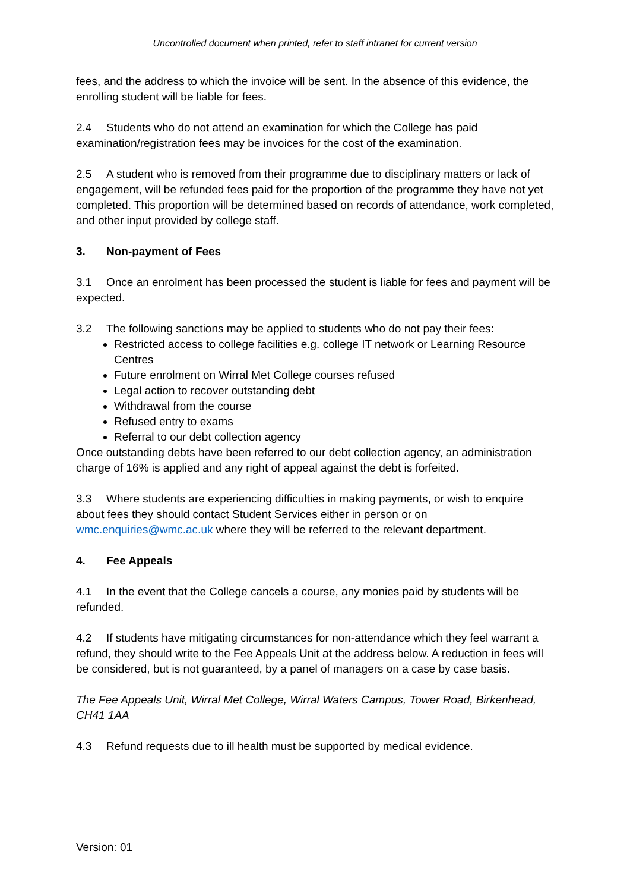Uncontrolled document when printed, refer to staff intranet for current version
fees, and the address to which the invoice will be sent. In the absence of this evidence, the enrolling student will be liable for fees.
2.4 Students who do not attend an examination for which the College has paid examination/registration fees may be invoices for the cost of the examination.
2.5 A student who is removed from their programme due to disciplinary matters or lack of engagement, will be refunded fees paid for the proportion of the programme they have not yet completed. This proportion will be determined based on records of attendance, work completed, and other input provided by college staff.
3. Non-payment of Fees
3.1 Once an enrolment has been processed the student is liable for fees and payment will be expected.
3.2 The following sanctions may be applied to students who do not pay their fees:
Restricted access to college facilities e.g. college IT network or Learning Resource Centres
Future enrolment on Wirral Met College courses refused
Legal action to recover outstanding debt
Withdrawal from the course
Refused entry to exams
Referral to our debt collection agency
Once outstanding debts have been referred to our debt collection agency, an administration charge of 16% is applied and any right of appeal against the debt is forfeited.
3.3 Where students are experiencing difficulties in making payments, or wish to enquire about fees they should contact Student Services either in person or on wmc.enquiries@wmc.ac.uk where they will be referred to the relevant department.
4. Fee Appeals
4.1 In the event that the College cancels a course, any monies paid by students will be refunded.
4.2 If students have mitigating circumstances for non-attendance which they feel warrant a refund, they should write to the Fee Appeals Unit at the address below. A reduction in fees will be considered, but is not guaranteed, by a panel of managers on a case by case basis.
The Fee Appeals Unit, Wirral Met College, Wirral Waters Campus, Tower Road, Birkenhead, CH41 1AA
4.3 Refund requests due to ill health must be supported by medical evidence.
Version: 01